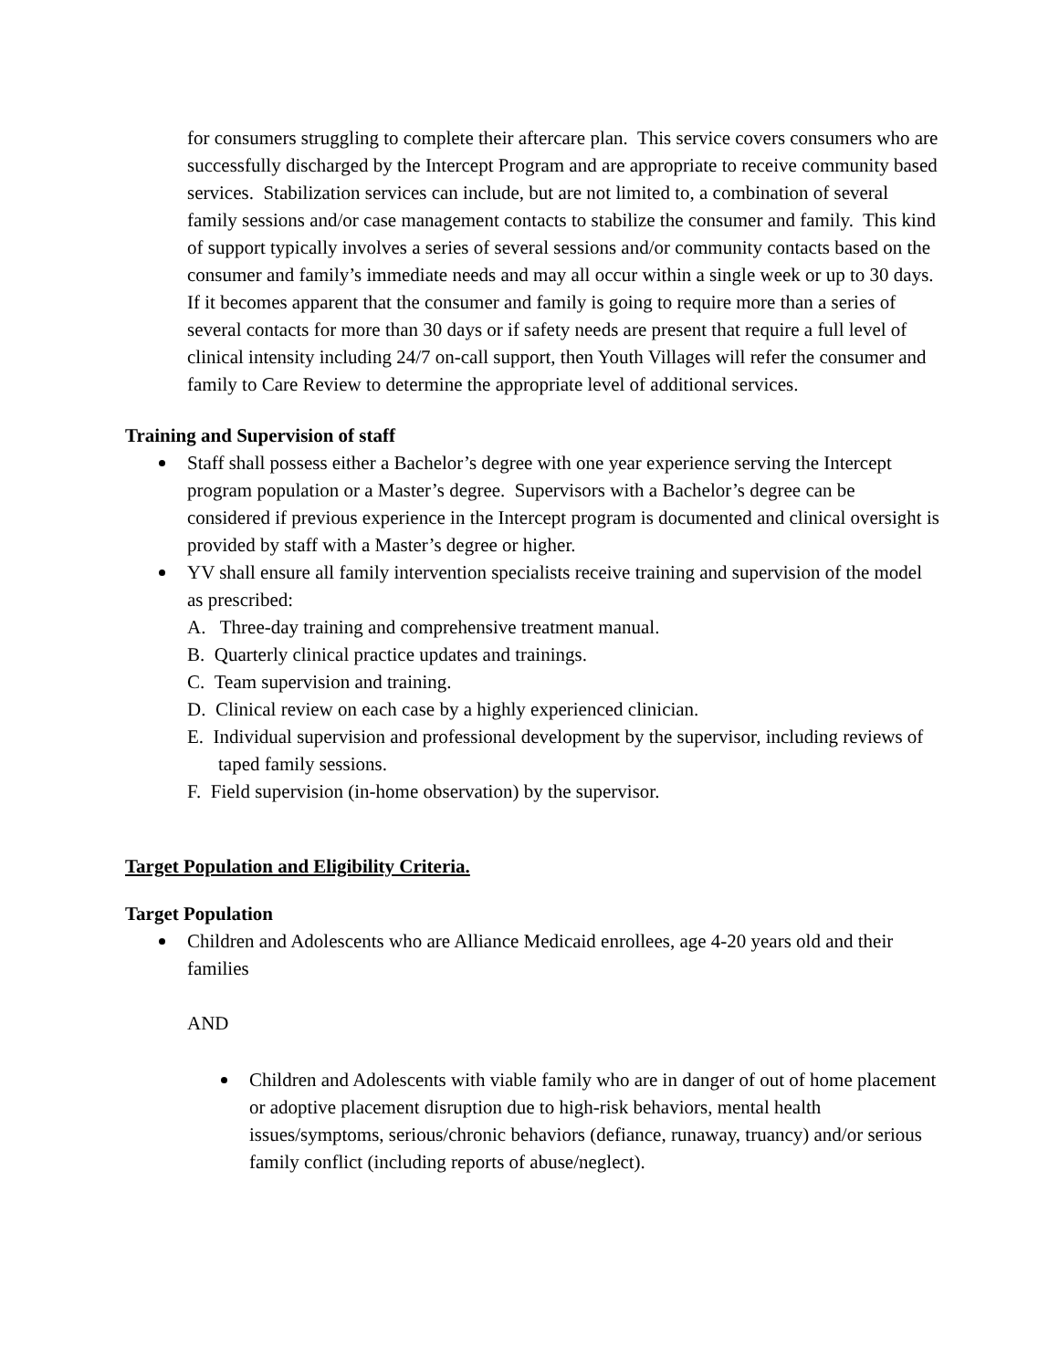for consumers struggling to complete their aftercare plan. This service covers consumers who are successfully discharged by the Intercept Program and are appropriate to receive community based services. Stabilization services can include, but are not limited to, a combination of several family sessions and/or case management contacts to stabilize the consumer and family. This kind of support typically involves a series of several sessions and/or community contacts based on the consumer and family’s immediate needs and may all occur within a single week or up to 30 days. If it becomes apparent that the consumer and family is going to require more than a series of several contacts for more than 30 days or if safety needs are present that require a full level of clinical intensity including 24/7 on-call support, then Youth Villages will refer the consumer and family to Care Review to determine the appropriate level of additional services.
Training and Supervision of staff
Staff shall possess either a Bachelor’s degree with one year experience serving the Intercept program population or a Master’s degree. Supervisors with a Bachelor’s degree can be considered if previous experience in the Intercept program is documented and clinical oversight is provided by staff with a Master’s degree or higher.
YV shall ensure all family intervention specialists receive training and supervision of the model as prescribed:
A. Three-day training and comprehensive treatment manual.
B. Quarterly clinical practice updates and trainings.
C. Team supervision and training.
D. Clinical review on each case by a highly experienced clinician.
E. Individual supervision and professional development by the supervisor, including reviews of taped family sessions.
F. Field supervision (in-home observation) by the supervisor.
Target Population and Eligibility Criteria.
Target Population
Children and Adolescents who are Alliance Medicaid enrollees, age 4-20 years old and their families
AND
Children and Adolescents with viable family who are in danger of out of home placement or adoptive placement disruption due to high-risk behaviors, mental health issues/symptoms, serious/chronic behaviors (defiance, runaway, truancy) and/or serious family conflict (including reports of abuse/neglect).